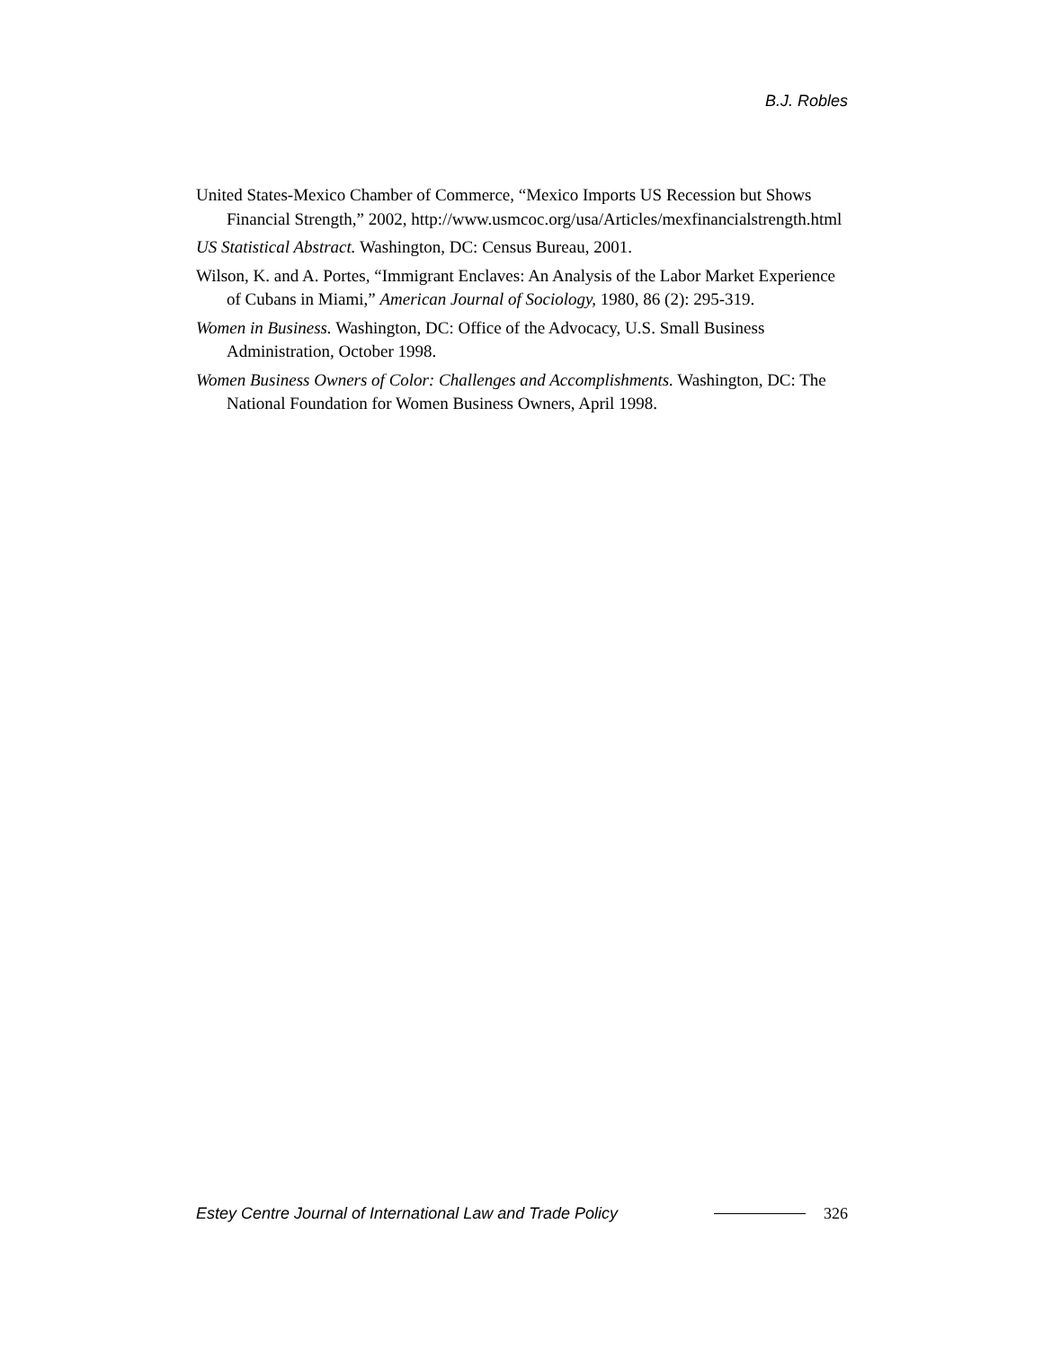B.J. Robles
United States-Mexico Chamber of Commerce, “Mexico Imports US Recession but Shows Financial Strength,” 2002, http://www.usmcoc.org/usa/Articles/mexfinancialstrength.html
US Statistical Abstract. Washington, DC: Census Bureau, 2001.
Wilson, K. and A. Portes, “Immigrant Enclaves: An Analysis of the Labor Market Experience of Cubans in Miami,” American Journal of Sociology, 1980, 86 (2): 295-319.
Women in Business. Washington, DC: Office of the Advocacy, U.S. Small Business Administration, October 1998.
Women Business Owners of Color: Challenges and Accomplishments. Washington, DC: The National Foundation for Women Business Owners, April 1998.
Estey Centre Journal of International Law and Trade Policy 326